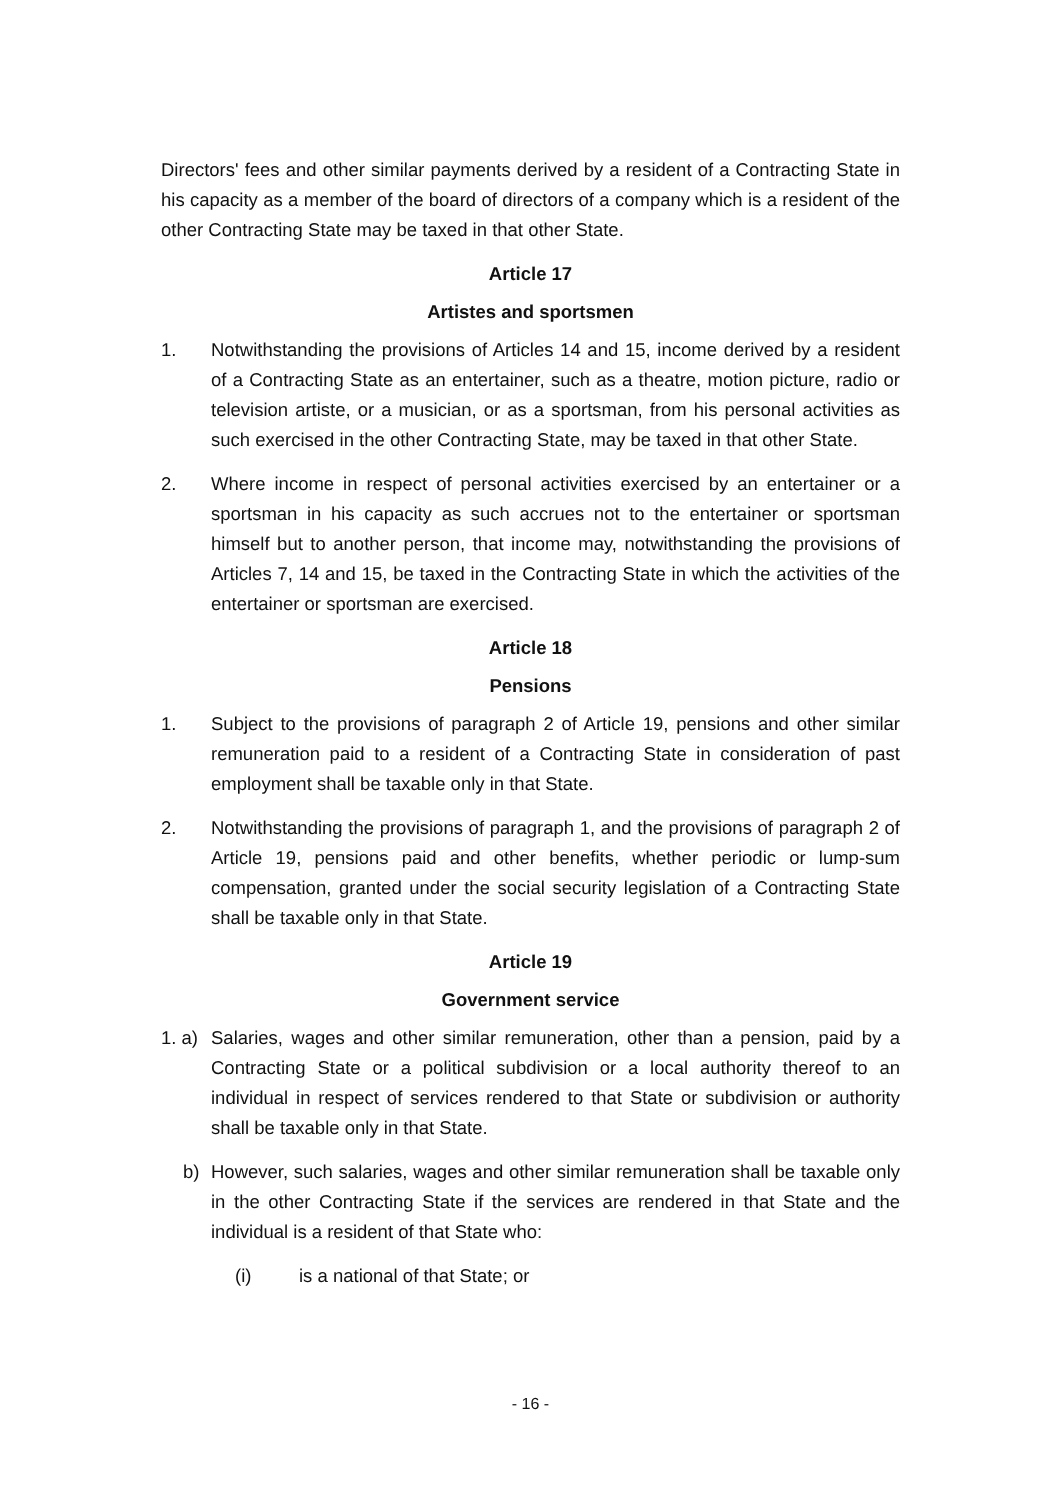Directors' fees and other similar payments derived by a resident of a Contracting State in his capacity as a member of the board of directors of a company which is a resident of the other Contracting State may be taxed in that other State.
Article 17
Artistes and sportsmen
1. Notwithstanding the provisions of Articles 14 and 15, income derived by a resident of a Contracting State as an entertainer, such as a theatre, motion picture, radio or television artiste, or a musician, or as a sportsman, from his personal activities as such exercised in the other Contracting State, may be taxed in that other State.
2. Where income in respect of personal activities exercised by an entertainer or a sportsman in his capacity as such accrues not to the entertainer or sportsman himself but to another person, that income may, notwithstanding the provisions of Articles 7, 14 and 15, be taxed in the Contracting State in which the activities of the entertainer or sportsman are exercised.
Article 18
Pensions
1. Subject to the provisions of paragraph 2 of Article 19, pensions and other similar remuneration paid to a resident of a Contracting State in consideration of past employment shall be taxable only in that State.
2. Notwithstanding the provisions of paragraph 1, and the provisions of paragraph 2 of Article 19, pensions paid and other benefits, whether periodic or lump-sum compensation, granted under the social security legislation of a Contracting State shall be taxable only in that State.
Article 19
Government service
1. a)
Salaries, wages and other similar remuneration, other than a pension, paid by a Contracting State or a political subdivision or a local authority thereof to an individual in respect of services rendered to that State or subdivision or authority shall be taxable only in that State.
b) However, such salaries, wages and other similar remuneration shall be taxable only in the other Contracting State if the services are rendered in that State and the individual is a resident of that State who:
(i) is a national of that State; or
- 16 -